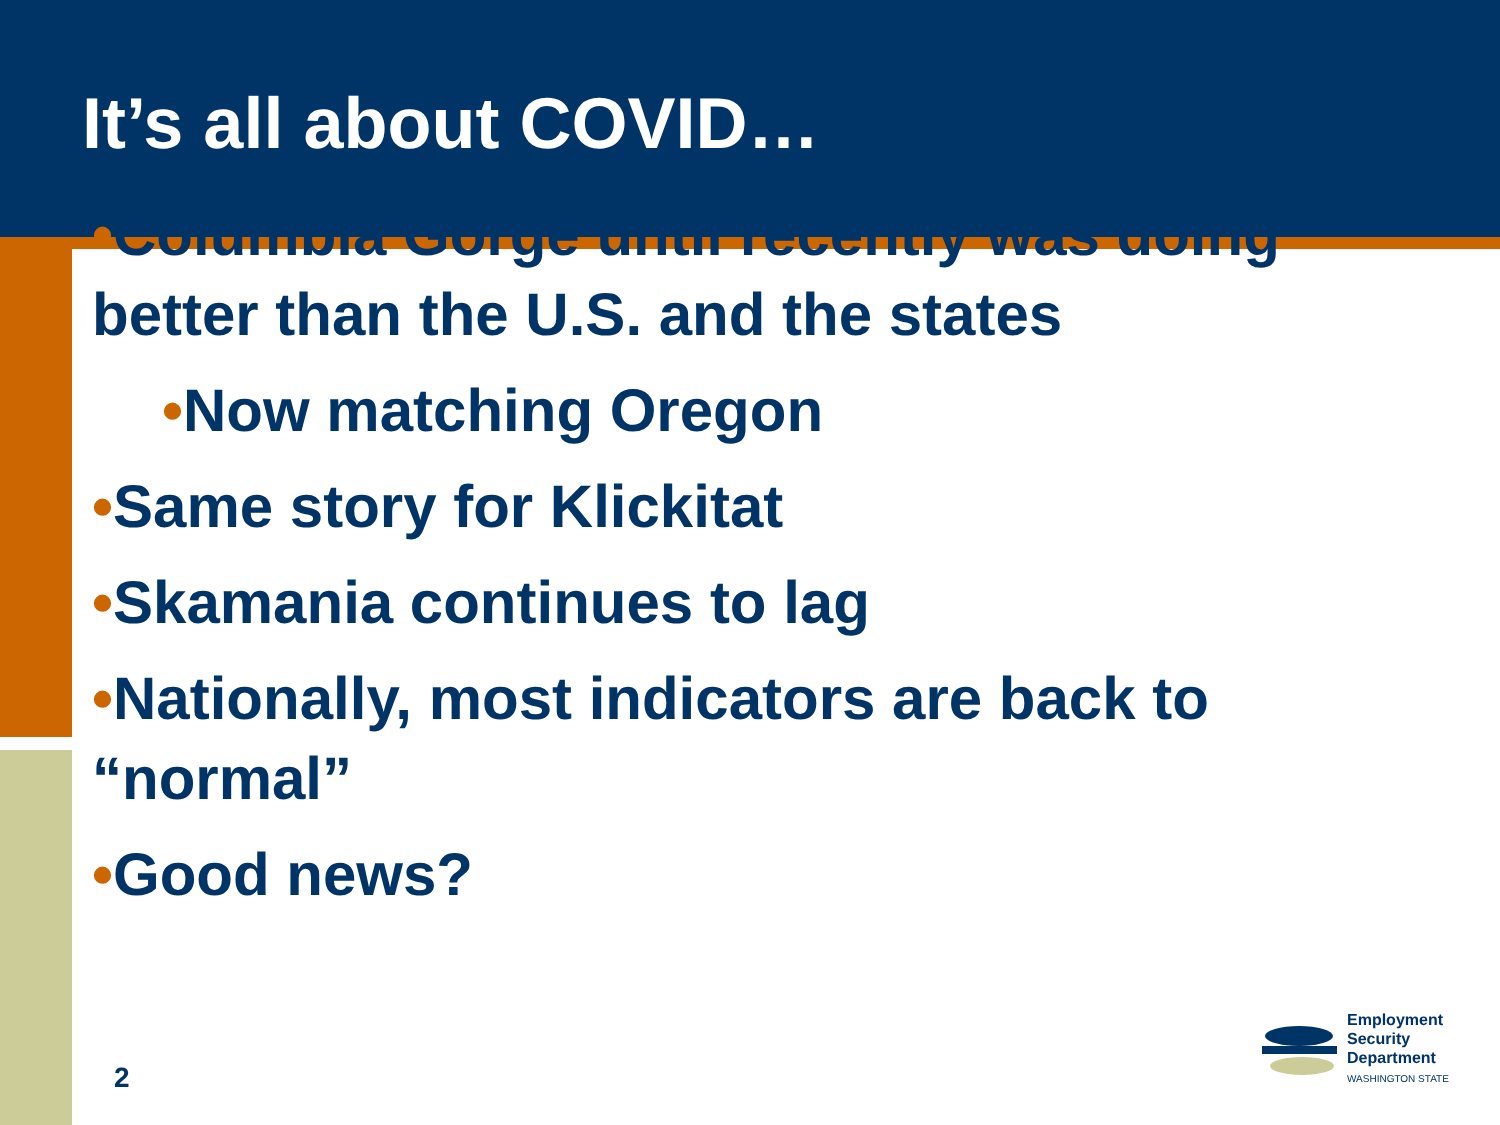It’s all about COVID…
•Columbia Gorge until recently was doing better than the U.S. and the states
•Now matching Oregon
•Same story for Klickitat
•Skamania continues to lag
•Nationally, most indicators are back to “normal”
•Good news?
2
Employment
Security
Department
WASHINGTON STATE